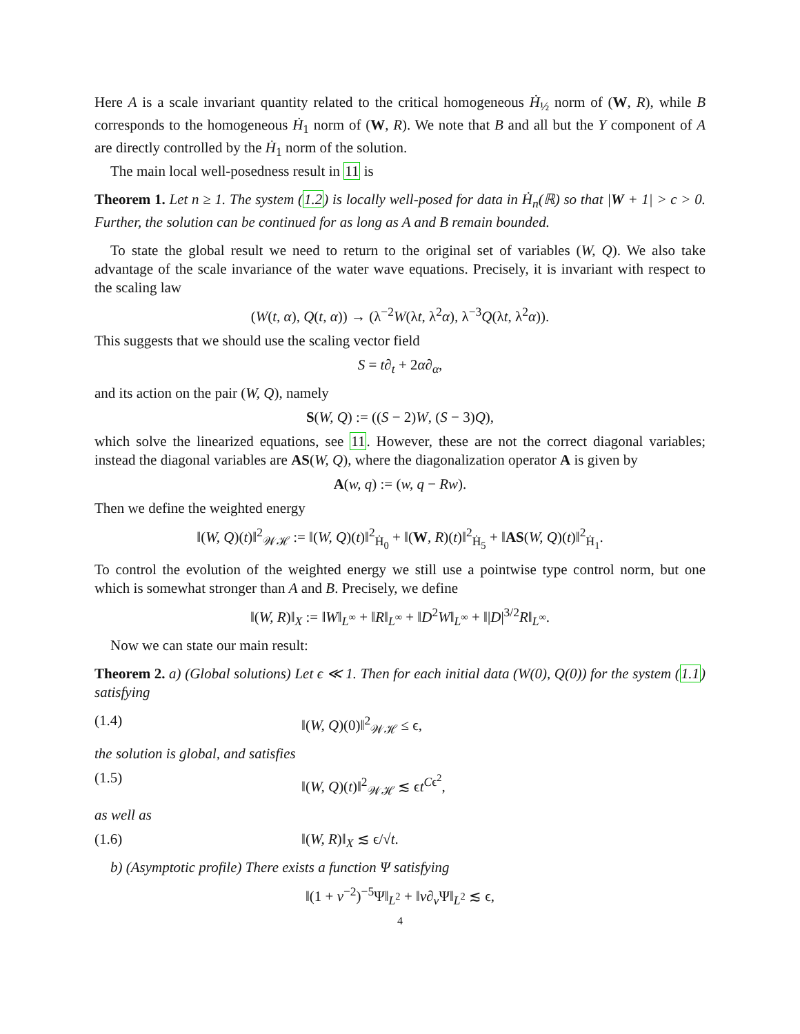Here A is a scale invariant quantity related to the critical homogeneous Ḣ<sub>½</sub> norm of (W, R), while B corresponds to the homogeneous Ḣ<sub>1</sub> norm of (W, R). We note that B and all but the Y component of A are directly controlled by the Ḣ<sub>1</sub> norm of the solution.
The main local well-posedness result in 11 is
Theorem 1. Let n ≥ 1. The system (1.2) is locally well-posed for data in Ḣ<sub>n</sub>(ℝ) so that |W + 1| > c > 0. Further, the solution can be continued for as long as A and B remain bounded.
To state the global result we need to return to the original set of variables (W, Q). We also take advantage of the scale invariance of the water wave equations. Precisely, it is invariant with respect to the scaling law
(W(t, α), Q(t, α)) → (λ<sup>−2</sup>W(λt, λ<sup>2</sup>α), λ<sup>−3</sup>Q(λt, λ<sup>2</sup>α)).
This suggests that we should use the scaling vector field
S = t∂<sub>t</sub> + 2α∂<sub>α</sub>,
and its action on the pair (W, Q), namely
S(W, Q) := ((S − 2)W, (S − 3)Q),
which solve the linearized equations, see 11. However, these are not the correct diagonal variables; instead the diagonal variables are AS(W, Q), where the diagonalization operator A is given by
A(w, q) := (w, q − Rw).
Then we define the weighted energy
‖(W, Q)(t)‖<sup>2</sup><sub>𝒲ℋ</sub> := ‖(W, Q)(t)‖<sup>2</sup><sub>Ḣ<sub>0</sub></sub> + ‖(W, R)(t)‖<sup>2</sup><sub>Ḣ<sub>5</sub></sub> + ‖AS(W, Q)(t)‖<sup>2</sup><sub>Ḣ<sub>1</sub></sub>.
To control the evolution of the weighted energy we still use a pointwise type control norm, but one which is somewhat stronger than A and B. Precisely, we define
‖(W, R)‖<sub>X</sub> := ‖W‖<sub>L<sup>∞</sup></sub> + ‖R‖<sub>L<sup>∞</sup></sub> + ‖D<sup>2</sup>W‖<sub>L<sup>∞</sup></sub> + ‖|D|<sup>3/2</sup>R‖<sub>L<sup>∞</sup></sub>.
Now we can state our main result:
Theorem 2. a) (Global solutions) Let ϵ ≪ 1. Then for each initial data (W(0), Q(0)) for the system (1.1) satisfying
(1.4) ‖(W, Q)(0)‖<sup>2</sup><sub>𝒲ℋ</sub> ≤ ϵ,
the solution is global, and satisfies
(1.5) ‖(W, Q)(t)‖<sup>2</sup><sub>𝒲ℋ</sub> ≲ ϵt<sup>Cϵ<sup>2</sup></sup>,
as well as
(1.6) ‖(W, R)‖<sub>X</sub> ≲ ϵ/√t.
b) (Asymptotic profile) There exists a function Ψ satisfying
‖(1 + v<sup>−2</sup>)<sup>−5</sup>Ψ‖<sub>L<sup>2</sup></sub> + ‖v∂<sub>v</sub>Ψ‖<sub>L<sup>2</sup></sub> ≲ ϵ,
4